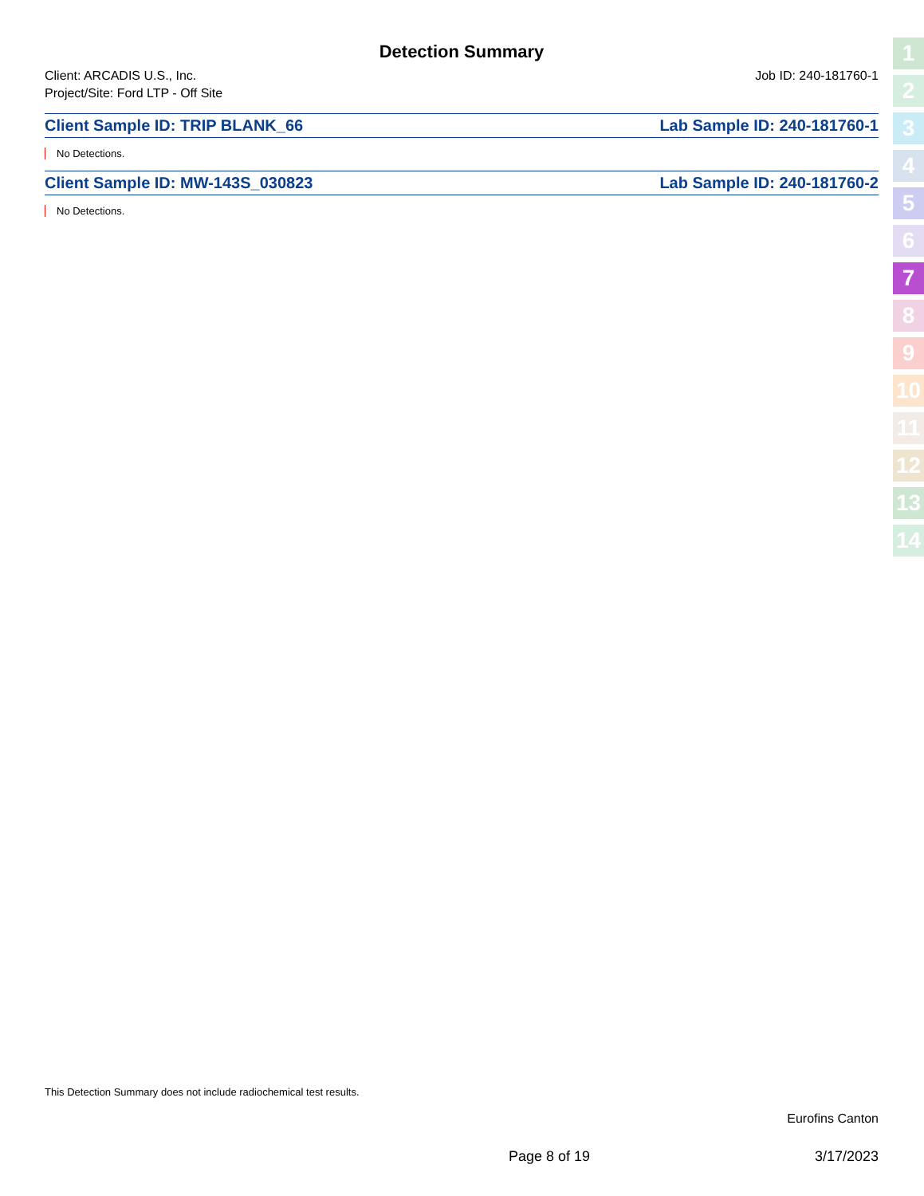Detection Summary
Client: ARCADIS U.S., Inc. Job ID: 240-181760-1
Project/Site: Ford LTP - Off Site
Client Sample ID: TRIP BLANK_66 Lab Sample ID: 240-181760-1
No Detections.
Client Sample ID: MW-143S_030823 Lab Sample ID: 240-181760-2
No Detections.
1
2
3
4
5
6
7
8
9
10
11
12
13
14
This Detection Summary does not include radiochemical test results.
Eurofins Canton
Page 8 of 19 3/17/2023